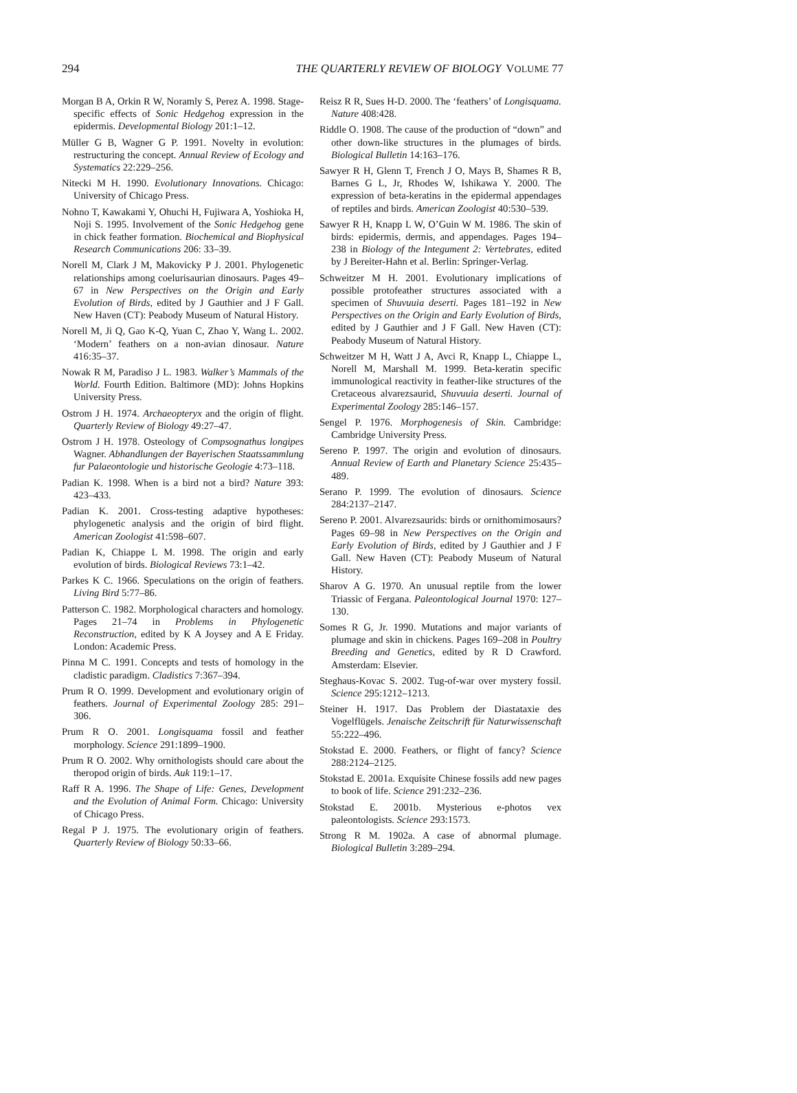294 THE QUARTERLY REVIEW OF BIOLOGY VOLUME 77
Morgan B A, Orkin R W, Noramly S, Perez A. 1998. Stage-specific effects of Sonic Hedgehog expression in the epidermis. Developmental Biology 201:1–12.
Müller G B, Wagner G P. 1991. Novelty in evolution: restructuring the concept. Annual Review of Ecology and Systematics 22:229–256.
Nitecki M H. 1990. Evolutionary Innovations. Chicago: University of Chicago Press.
Nohno T, Kawakami Y, Ohuchi H, Fujiwara A, Yoshioka H, Noji S. 1995. Involvement of the Sonic Hedgehog gene in chick feather formation. Biochemical and Biophysical Research Communications 206: 33–39.
Norell M, Clark J M, Makovicky P J. 2001. Phylogenetic relationships among coelurisaurian dinosaurs. Pages 49–67 in New Perspectives on the Origin and Early Evolution of Birds, edited by J Gauthier and J F Gall. New Haven (CT): Peabody Museum of Natural History.
Norell M, Ji Q, Gao K-Q, Yuan C, Zhao Y, Wang L. 2002. ‘Modern’ feathers on a non-avian dinosaur. Nature 416:35–37.
Nowak R M, Paradiso J L. 1983. Walker’s Mammals of the World. Fourth Edition. Baltimore (MD): Johns Hopkins University Press.
Ostrom J H. 1974. Archaeopteryx and the origin of flight. Quarterly Review of Biology 49:27–47.
Ostrom J H. 1978. Osteology of Compsognathus longipes Wagner. Abhandlungen der Bayerischen Staatssammlung fur Palaeontologie und historische Geologie 4:73–118.
Padian K. 1998. When is a bird not a bird? Nature 393: 423–433.
Padian K. 2001. Cross-testing adaptive hypotheses: phylogenetic analysis and the origin of bird flight. American Zoologist 41:598–607.
Padian K, Chiappe L M. 1998. The origin and early evolution of birds. Biological Reviews 73:1–42.
Parkes K C. 1966. Speculations on the origin of feathers. Living Bird 5:77–86.
Patterson C. 1982. Morphological characters and homology. Pages 21–74 in Problems in Phylogenetic Reconstruction, edited by K A Joysey and A E Friday. London: Academic Press.
Pinna M C. 1991. Concepts and tests of homology in the cladistic paradigm. Cladistics 7:367–394.
Prum R O. 1999. Development and evolutionary origin of feathers. Journal of Experimental Zoology 285: 291–306.
Prum R O. 2001. Longisquama fossil and feather morphology. Science 291:1899–1900.
Prum R O. 2002. Why ornithologists should care about the theropod origin of birds. Auk 119:1–17.
Raff R A. 1996. The Shape of Life: Genes, Development and the Evolution of Animal Form. Chicago: University of Chicago Press.
Regal P J. 1975. The evolutionary origin of feathers. Quarterly Review of Biology 50:33–66.
Reisz R R, Sues H-D. 2000. The ‘feathers’ of Longisquama. Nature 408:428.
Riddle O. 1908. The cause of the production of “down” and other down-like structures in the plumages of birds. Biological Bulletin 14:163–176.
Sawyer R H, Glenn T, French J O, Mays B, Shames R B, Barnes G L, Jr, Rhodes W, Ishikawa Y. 2000. The expression of beta-keratins in the epidermal appendages of reptiles and birds. American Zoologist 40:530–539.
Sawyer R H, Knapp L W, O’Guin W M. 1986. The skin of birds: epidermis, dermis, and appendages. Pages 194–238 in Biology of the Integument 2: Vertebrates, edited by J Bereiter-Hahn et al. Berlin: Springer-Verlag.
Schweitzer M H. 2001. Evolutionary implications of possible protofeather structures associated with a specimen of Shuvuuia deserti. Pages 181–192 in New Perspectives on the Origin and Early Evolution of Birds, edited by J Gauthier and J F Gall. New Haven (CT): Peabody Museum of Natural History.
Schweitzer M H, Watt J A, Avci R, Knapp L, Chiappe L, Norell M, Marshall M. 1999. Beta-keratin specific immunological reactivity in feather-like structures of the Cretaceous alvarezsaurid, Shuvuuia deserti. Journal of Experimental Zoology 285:146–157.
Sengel P. 1976. Morphogenesis of Skin. Cambridge: Cambridge University Press.
Sereno P. 1997. The origin and evolution of dinosaurs. Annual Review of Earth and Planetary Science 25:435–489.
Serano P. 1999. The evolution of dinosaurs. Science 284:2137–2147.
Sereno P. 2001. Alvarezsaurids: birds or ornithomimosaurs? Pages 69–98 in New Perspectives on the Origin and Early Evolution of Birds, edited by J Gauthier and J F Gall. New Haven (CT): Peabody Museum of Natural History.
Sharov A G. 1970. An unusual reptile from the lower Triassic of Fergana. Paleontological Journal 1970: 127–130.
Somes R G, Jr. 1990. Mutations and major variants of plumage and skin in chickens. Pages 169–208 in Poultry Breeding and Genetics, edited by R D Crawford. Amsterdam: Elsevier.
Steghaus-Kovac S. 2002. Tug-of-war over mystery fossil. Science 295:1212–1213.
Steiner H. 1917. Das Problem der Diastataxie des Vogelflügels. Jenaische Zeitschrift für Naturwissenschaft 55:222–496.
Stokstad E. 2000. Feathers, or flight of fancy? Science 288:2124–2125.
Stokstad E. 2001a. Exquisite Chinese fossils add new pages to book of life. Science 291:232–236.
Stokstad E. 2001b. Mysterious e-photos vex paleontologists. Science 293:1573.
Strong R M. 1902a. A case of abnormal plumage. Biological Bulletin 3:289–294.